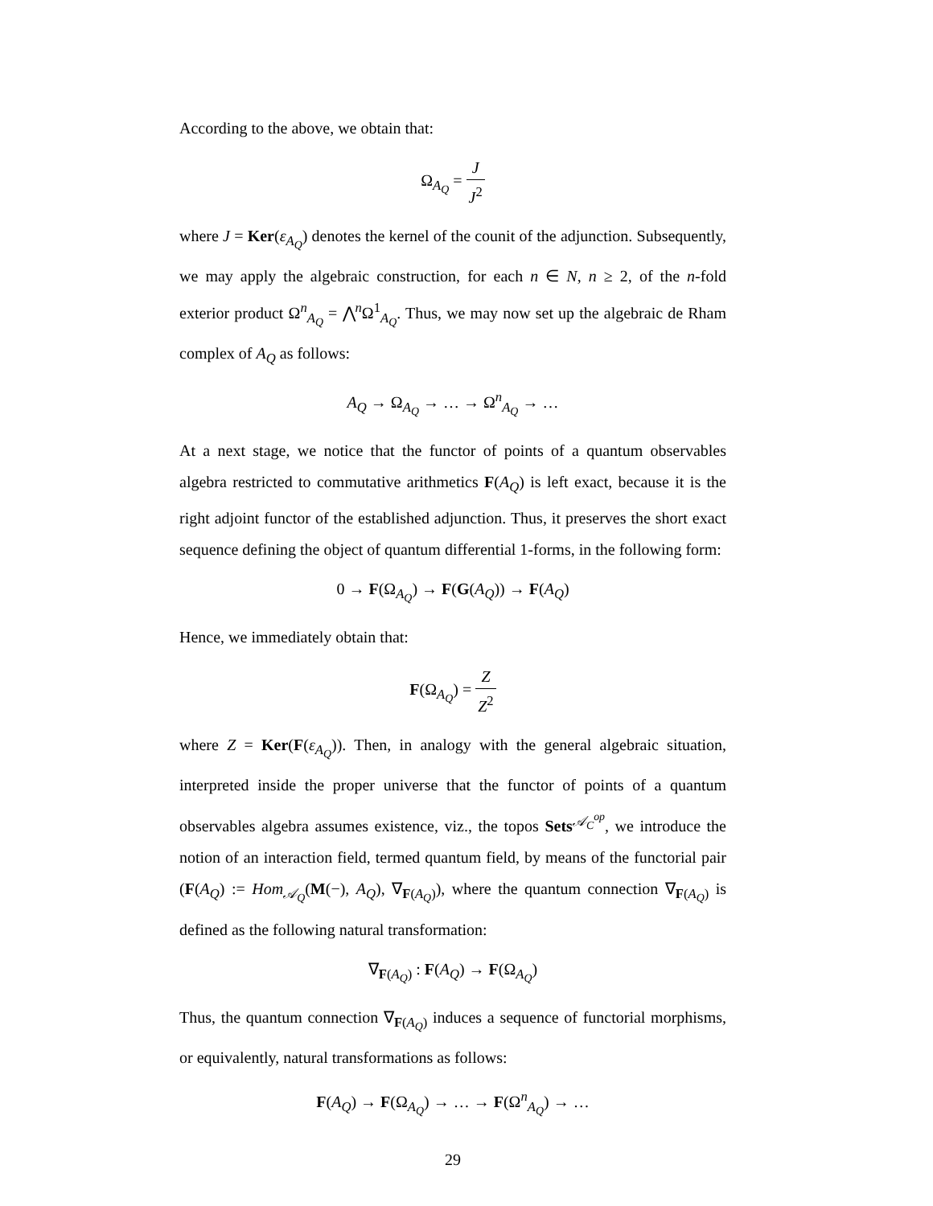According to the above, we obtain that:
Ω<sub>A<sub>Q</sub></sub> = J J<sup>2</sup>
where J = Ker(ε<sub>A<sub>Q</sub></sub>) denotes the kernel of the counit of the adjunction. Subsequently, we may apply the algebraic construction, for each n ∈ N, n ≥ 2, of the n-fold exterior product Ω<sup>n</sup><sub>A<sub>Q</sub></sub> = ⋀<sup>n</sup>Ω<sup>1</sup><sub>A<sub>Q</sub></sub>. Thus, we may now set up the algebraic de Rham complex of A<sub>Q</sub> as follows:
A<sub>Q</sub> → Ω<sub>A<sub>Q</sub></sub> → … → Ω<sup>n</sup><sub>A<sub>Q</sub></sub> → …
At a next stage, we notice that the functor of points of a quantum observables algebra restricted to commutative arithmetics F(A<sub>Q</sub>) is left exact, because it is the right adjoint functor of the established adjunction. Thus, it preserves the short exact sequence defining the object of quantum differential 1-forms, in the following form:
0 → F(Ω<sub>A<sub>Q</sub></sub>) → F(G(A<sub>Q</sub>)) → F(A<sub>Q</sub>)
Hence, we immediately obtain that:
F(Ω<sub>A<sub>Q</sub></sub>) = Z Z<sup>2</sup>
where Z = Ker(F(ε<sub>A<sub>Q</sub></sub>)). Then, in analogy with the general algebraic situation, interpreted inside the proper universe that the functor of points of a quantum observables algebra assumes existence, viz., the topos Sets<sup>𝒜<sub>C</sub><sup>op</sup></sup>, we introduce the notion of an interaction field, termed quantum field, by means of the functorial pair (F(A<sub>Q</sub>) := Hom<sub>𝒜<sub>Q</sub></sub>(M(−), A<sub>Q</sub>), ∇<sub>F(A<sub>Q</sub>)</sub>), where the quantum connection ∇<sub>F(A<sub>Q</sub>)</sub> is defined as the following natural transformation:
∇<sub>F(A<sub>Q</sub>)</sub> : F(A<sub>Q</sub>) → F(Ω<sub>A<sub>Q</sub></sub>)
Thus, the quantum connection ∇<sub>F(A<sub>Q</sub>)</sub> induces a sequence of functorial morphisms, or equivalently, natural transformations as follows:
F(A<sub>Q</sub>) → F(Ω<sub>A<sub>Q</sub></sub>) → … → F(Ω<sup>n</sup><sub>A<sub>Q</sub></sub>) → …
29